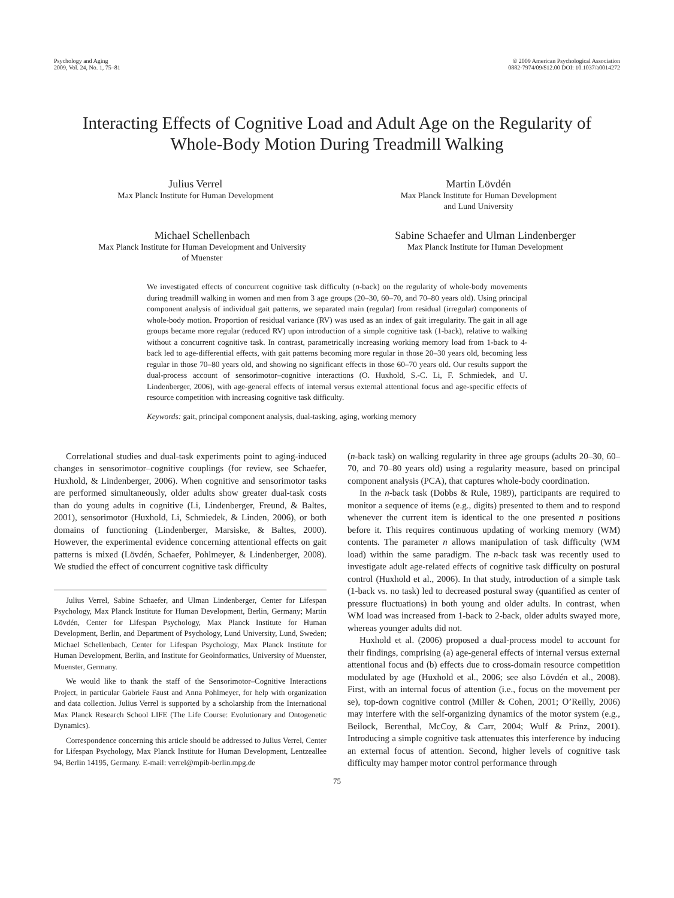Psychology and Aging
2009, Vol. 24, No. 1, 75–81
© 2009 American Psychological Association
0882-7974/09/$12.00 DOI: 10.1037/a0014272
Interacting Effects of Cognitive Load and Adult Age on the Regularity of
Whole-Body Motion During Treadmill Walking
Julius Verrel
Max Planck Institute for Human Development
Martin Lövdén
Max Planck Institute for Human Development
and Lund University
Michael Schellenbach
Max Planck Institute for Human Development and University
of Muenster
Sabine Schaefer and Ulman Lindenberger
Max Planck Institute for Human Development
We investigated effects of concurrent cognitive task difficulty (n-back) on the regularity of whole-body movements during treadmill walking in women and men from 3 age groups (20–30, 60–70, and 70–80 years old). Using principal component analysis of individual gait patterns, we separated main (regular) from residual (irregular) components of whole-body motion. Proportion of residual variance (RV) was used as an index of gait irregularity. The gait in all age groups became more regular (reduced RV) upon introduction of a simple cognitive task (1-back), relative to walking without a concurrent cognitive task. In contrast, parametrically increasing working memory load from 1-back to 4-back led to age-differential effects, with gait patterns becoming more regular in those 20–30 years old, becoming less regular in those 70–80 years old, and showing no significant effects in those 60–70 years old. Our results support the dual-process account of sensorimotor–cognitive interactions (O. Huxhold, S.-C. Li, F. Schmiedek, and U. Lindenberger, 2006), with age-general effects of internal versus external attentional focus and age-specific effects of resource competition with increasing cognitive task difficulty.
Keywords: gait, principal component analysis, dual-tasking, aging, working memory
Correlational studies and dual-task experiments point to aging-induced changes in sensorimotor–cognitive couplings (for review, see Schaefer, Huxhold, & Lindenberger, 2006). When cognitive and sensorimotor tasks are performed simultaneously, older adults show greater dual-task costs than do young adults in cognitive (Li, Lindenberger, Freund, & Baltes, 2001), sensorimotor (Huxhold, Li, Schmiedek, & Linden, 2006), or both domains of functioning (Lindenberger, Marsiske, & Baltes, 2000). However, the experimental evidence concerning attentional effects on gait patterns is mixed (Lövdén, Schaefer, Pohlmeyer, & Lindenberger, 2008). We studied the effect of concurrent cognitive task difficulty
Julius Verrel, Sabine Schaefer, and Ulman Lindenberger, Center for Lifespan Psychology, Max Planck Institute for Human Development, Berlin, Germany; Martin Lövdén, Center for Lifespan Psychology, Max Planck Institute for Human Development, Berlin, and Department of Psychology, Lund University, Lund, Sweden; Michael Schellenbach, Center for Lifespan Psychology, Max Planck Institute for Human Development, Berlin, and Institute for Geoinformatics, University of Muenster, Muenster, Germany.
We would like to thank the staff of the Sensorimotor–Cognitive Interactions Project, in particular Gabriele Faust and Anna Pohlmeyer, for help with organization and data collection. Julius Verrel is supported by a scholarship from the International Max Planck Research School LIFE (The Life Course: Evolutionary and Ontogenetic Dynamics).
Correspondence concerning this article should be addressed to Julius Verrel, Center for Lifespan Psychology, Max Planck Institute for Human Development, Lentzeallee 94, Berlin 14195, Germany. E-mail: verrel@mpib-berlin.mpg.de
(n-back task) on walking regularity in three age groups (adults 20–30, 60–70, and 70–80 years old) using a regularity measure, based on principal component analysis (PCA), that captures whole-body coordination.
In the n-back task (Dobbs & Rule, 1989), participants are required to monitor a sequence of items (e.g., digits) presented to them and to respond whenever the current item is identical to the one presented n positions before it. This requires continuous updating of working memory (WM) contents. The parameter n allows manipulation of task difficulty (WM load) within the same paradigm. The n-back task was recently used to investigate adult age-related effects of cognitive task difficulty on postural control (Huxhold et al., 2006). In that study, introduction of a simple task (1-back vs. no task) led to decreased postural sway (quantified as center of pressure fluctuations) in both young and older adults. In contrast, when WM load was increased from 1-back to 2-back, older adults swayed more, whereas younger adults did not.
Huxhold et al. (2006) proposed a dual-process model to account for their findings, comprising (a) age-general effects of internal versus external attentional focus and (b) effects due to cross-domain resource competition modulated by age (Huxhold et al., 2006; see also Lövdén et al., 2008). First, with an internal focus of attention (i.e., focus on the movement per se), top-down cognitive control (Miller & Cohen, 2001; O’Reilly, 2006) may interfere with the self-organizing dynamics of the motor system (e.g., Beilock, Berenthal, McCoy, & Carr, 2004; Wulf & Prinz, 2001). Introducing a simple cognitive task attenuates this interference by inducing an external focus of attention. Second, higher levels of cognitive task difficulty may hamper motor control performance through
75